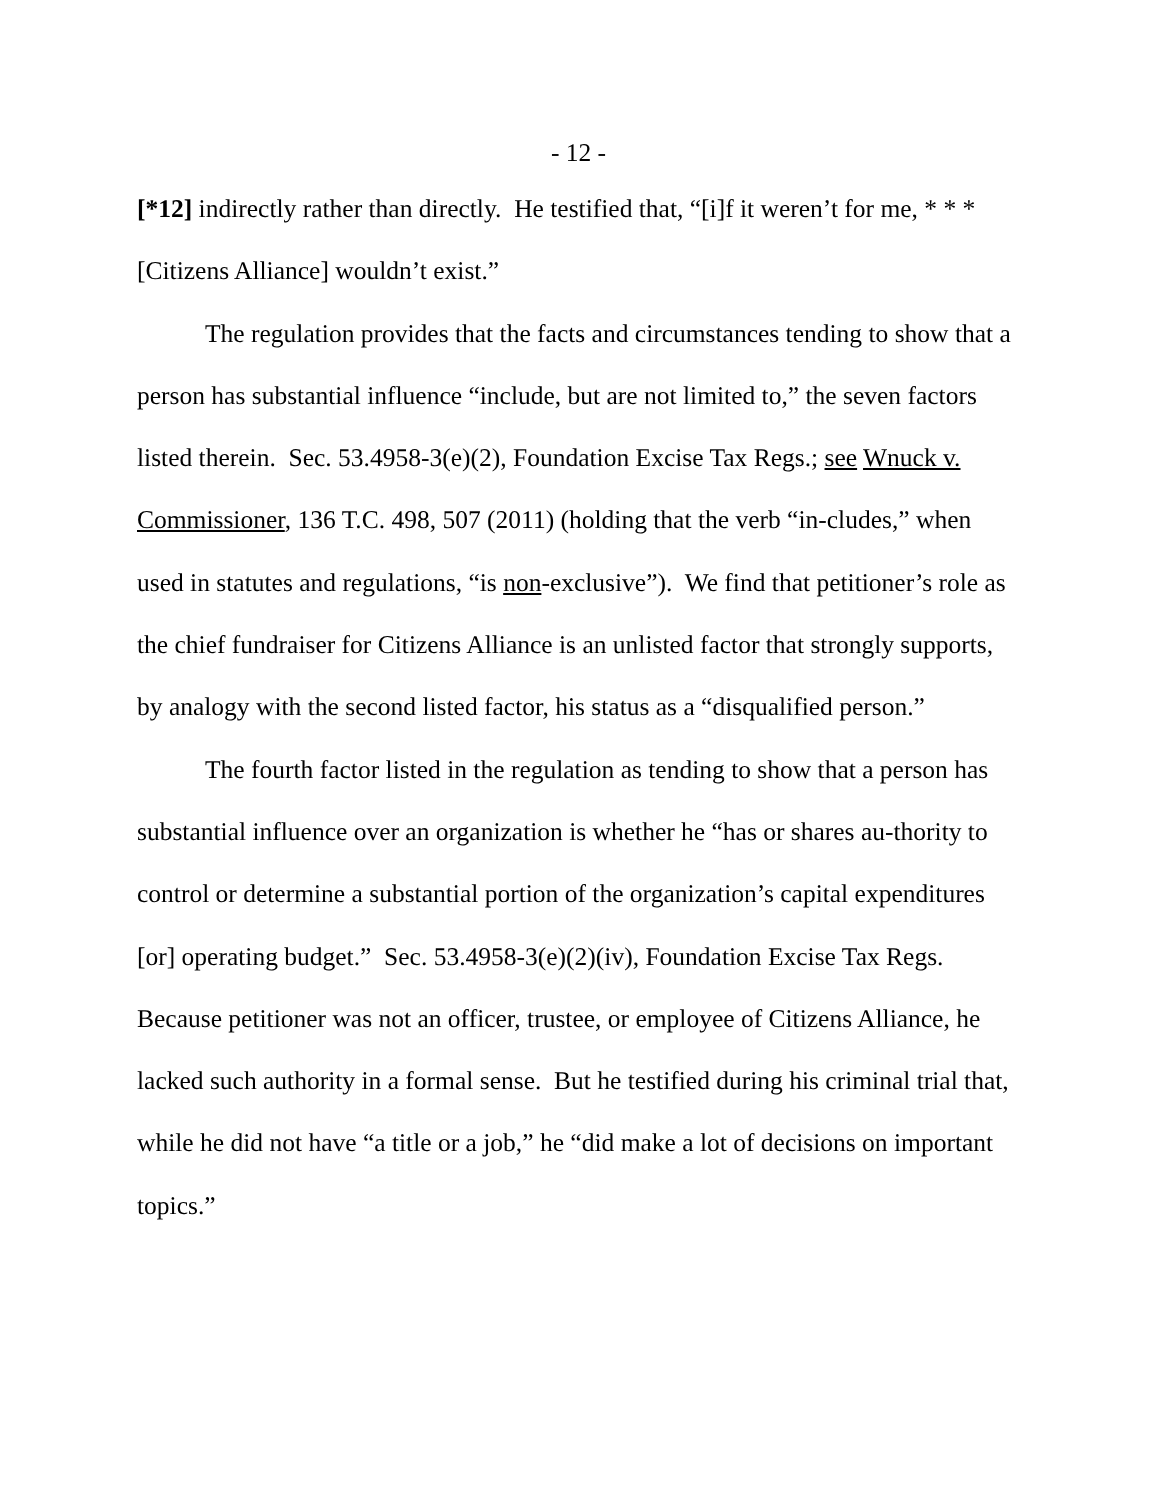- 12 -
[*12] indirectly rather than directly. He testified that, “[i]f it weren’t for me, * * * [Citizens Alliance] wouldn’t exist.”
The regulation provides that the facts and circumstances tending to show that a person has substantial influence “include, but are not limited to,” the seven factors listed therein. Sec. 53.4958-3(e)(2), Foundation Excise Tax Regs.; see Wnuck v. Commissioner, 136 T.C. 498, 507 (2011) (holding that the verb “in-cludes,” when used in statutes and regulations, “is non-exclusive”). We find that petitioner’s role as the chief fundraiser for Citizens Alliance is an unlisted factor that strongly supports, by analogy with the second listed factor, his status as a “disqualified person.”
The fourth factor listed in the regulation as tending to show that a person has substantial influence over an organization is whether he “has or shares au-thority to control or determine a substantial portion of the organization’s capital expenditures [or] operating budget.” Sec. 53.4958-3(e)(2)(iv), Foundation Excise Tax Regs. Because petitioner was not an officer, trustee, or employee of Citizens Alliance, he lacked such authority in a formal sense. But he testified during his criminal trial that, while he did not have “a title or a job,” he “did make a lot of decisions on important topics.”